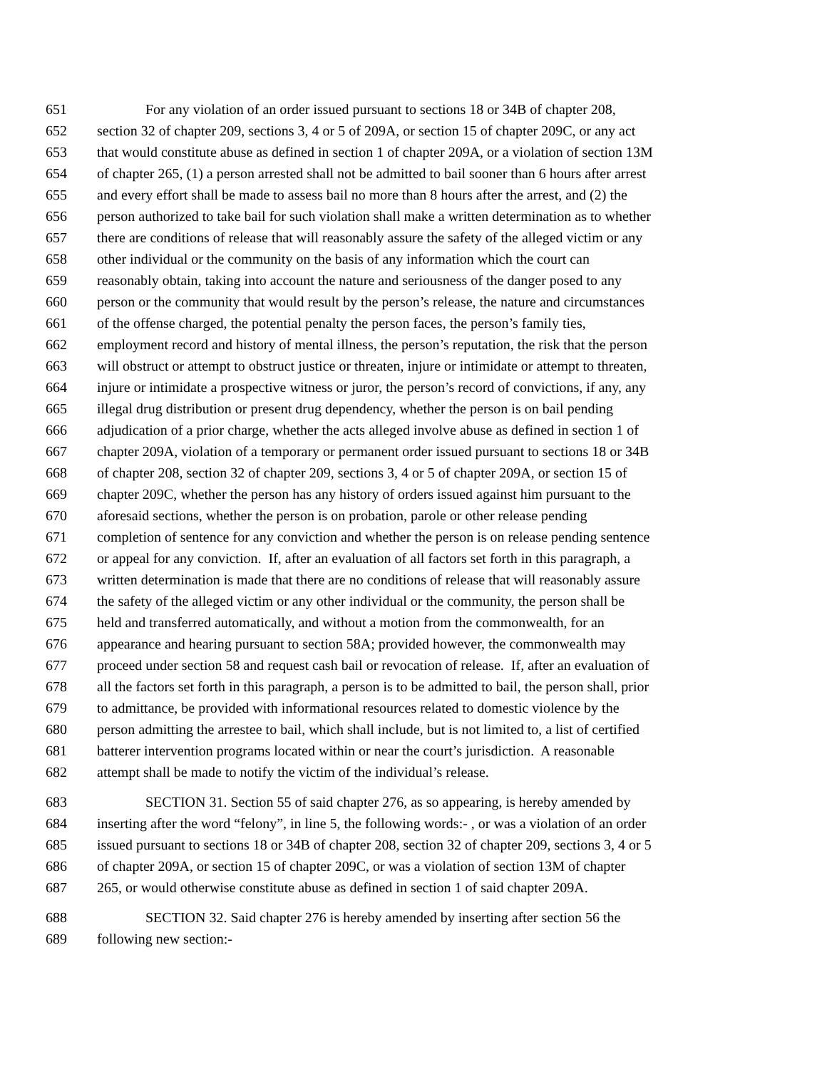651 For any violation of an order issued pursuant to sections 18 or 34B of chapter 208,
652 section 32 of chapter 209, sections 3, 4 or 5 of 209A, or section 15 of chapter 209C, or any act
653 that would constitute abuse as defined in section 1 of chapter 209A, or a violation of section 13M
654 of chapter 265, (1) a person arrested shall not be admitted to bail sooner than 6 hours after arrest
655 and every effort shall be made to assess bail no more than 8 hours after the arrest, and (2) the
656 person authorized to take bail for such violation shall make a written determination as to whether
657 there are conditions of release that will reasonably assure the safety of the alleged victim or any
658 other individual or the community on the basis of any information which the court can
659 reasonably obtain, taking into account the nature and seriousness of the danger posed to any
660 person or the community that would result by the person’s release, the nature and circumstances
661 of the offense charged, the potential penalty the person faces, the person’s family ties,
662 employment record and history of mental illness, the person’s reputation, the risk that the person
663 will obstruct or attempt to obstruct justice or threaten, injure or intimidate or attempt to threaten,
664 injure or intimidate a prospective witness or juror, the person’s record of convictions, if any, any
665 illegal drug distribution or present drug dependency, whether the person is on bail pending
666 adjudication of a prior charge, whether the acts alleged involve abuse as defined in section 1 of
667 chapter 209A, violation of a temporary or permanent order issued pursuant to sections 18 or 34B
668 of chapter 208, section 32 of chapter 209, sections 3, 4 or 5 of chapter 209A, or section 15 of
669 chapter 209C, whether the person has any history of orders issued against him pursuant to the
670 aforesaid sections, whether the person is on probation, parole or other release pending
671 completion of sentence for any conviction and whether the person is on release pending sentence
672 or appeal for any conviction. If, after an evaluation of all factors set forth in this paragraph, a
673 written determination is made that there are no conditions of release that will reasonably assure
674 the safety of the alleged victim or any other individual or the community, the person shall be
675 held and transferred automatically, and without a motion from the commonwealth, for an
676 appearance and hearing pursuant to section 58A; provided however, the commonwealth may
677 proceed under section 58 and request cash bail or revocation of release. If, after an evaluation of
678 all the factors set forth in this paragraph, a person is to be admitted to bail, the person shall, prior
679 to admittance, be provided with informational resources related to domestic violence by the
680 person admitting the arrestee to bail, which shall include, but is not limited to, a list of certified
681 batterer intervention programs located within or near the court’s jurisdiction. A reasonable
682 attempt shall be made to notify the victim of the individual’s release.
683 SECTION 31. Section 55 of said chapter 276, as so appearing, is hereby amended by
684 inserting after the word “felony”, in line 5, the following words:- , or was a violation of an order
685 issued pursuant to sections 18 or 34B of chapter 208, section 32 of chapter 209, sections 3, 4 or 5
686 of chapter 209A, or section 15 of chapter 209C, or was a violation of section 13M of chapter
687 265, or would otherwise constitute abuse as defined in section 1 of said chapter 209A.
688 SECTION 32. Said chapter 276 is hereby amended by inserting after section 56 the
689 following new section:-